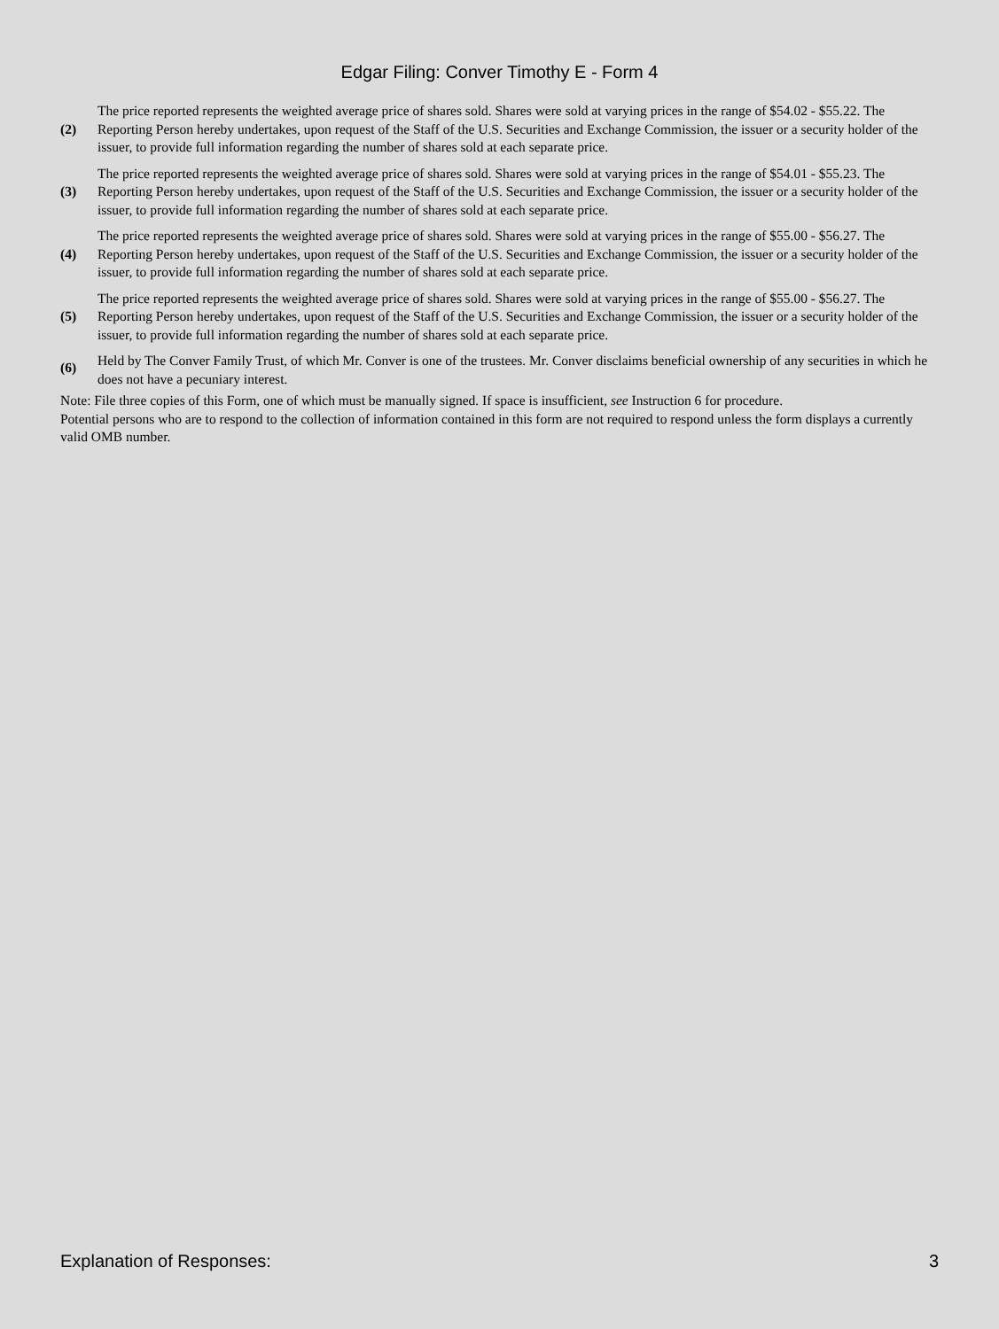Edgar Filing: Conver Timothy E - Form 4
| (2) | The price reported represents the weighted average price of shares sold. Shares were sold at varying prices in the range of $54.02 - $55.22. The Reporting Person hereby undertakes, upon request of the Staff of the U.S. Securities and Exchange Commission, the issuer or a security holder of the issuer, to provide full information regarding the number of shares sold at each separate price. |
| (3) | The price reported represents the weighted average price of shares sold. Shares were sold at varying prices in the range of $54.01 - $55.23. The Reporting Person hereby undertakes, upon request of the Staff of the U.S. Securities and Exchange Commission, the issuer or a security holder of the issuer, to provide full information regarding the number of shares sold at each separate price. |
| (4) | The price reported represents the weighted average price of shares sold. Shares were sold at varying prices in the range of $55.00 - $56.27. The Reporting Person hereby undertakes, upon request of the Staff of the U.S. Securities and Exchange Commission, the issuer or a security holder of the issuer, to provide full information regarding the number of shares sold at each separate price. |
| (5) | The price reported represents the weighted average price of shares sold. Shares were sold at varying prices in the range of $55.00 - $56.27. The Reporting Person hereby undertakes, upon request of the Staff of the U.S. Securities and Exchange Commission, the issuer or a security holder of the issuer, to provide full information regarding the number of shares sold at each separate price. |
| (6) | Held by The Conver Family Trust, of which Mr. Conver is one of the trustees. Mr. Conver disclaims beneficial ownership of any securities in which he does not have a pecuniary interest. |
Note: File three copies of this Form, one of which must be manually signed. If space is insufficient, see Instruction 6 for procedure.
Potential persons who are to respond to the collection of information contained in this form are not required to respond unless the form displays a currently valid OMB number.
Explanation of Responses: 3